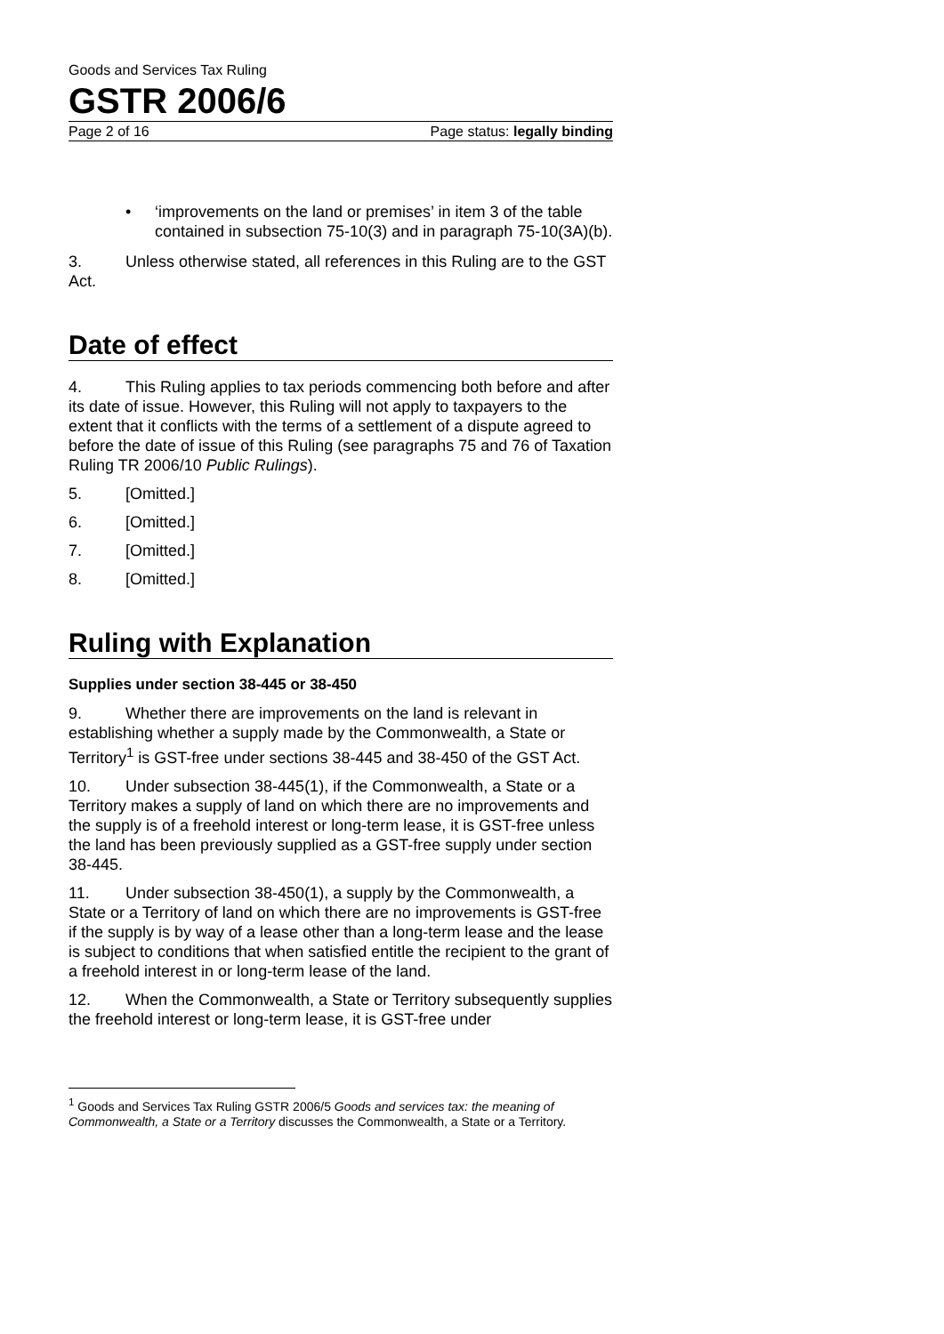Goods and Services Tax Ruling
GSTR 2006/6
Page 2 of 16 Page status: legally binding
• ‘improvements on the land or premises’ in item 3 of the table contained in subsection 75-10(3) and in paragraph 75-10(3A)(b).
3. Unless otherwise stated, all references in this Ruling are to the GST Act.
Date of effect
4. This Ruling applies to tax periods commencing both before and after its date of issue. However, this Ruling will not apply to taxpayers to the extent that it conflicts with the terms of a settlement of a dispute agreed to before the date of issue of this Ruling (see paragraphs 75 and 76 of Taxation Ruling TR 2006/10 Public Rulings).
5. [Omitted.]
6. [Omitted.]
7. [Omitted.]
8. [Omitted.]
Ruling with Explanation
Supplies under section 38-445 or 38-450
9. Whether there are improvements on the land is relevant in establishing whether a supply made by the Commonwealth, a State or Territory<sup>1</sup> is GST-free under sections 38-445 and 38-450 of the GST Act.
10. Under subsection 38-445(1), if the Commonwealth, a State or a Territory makes a supply of land on which there are no improvements and the supply is of a freehold interest or long-term lease, it is GST-free unless the land has been previously supplied as a GST-free supply under section 38-445.
11. Under subsection 38-450(1), a supply by the Commonwealth, a State or a Territory of land on which there are no improvements is GST-free if the supply is by way of a lease other than a long-term lease and the lease is subject to conditions that when satisfied entitle the recipient to the grant of a freehold interest in or long-term lease of the land.
12. When the Commonwealth, a State or Territory subsequently supplies the freehold interest or long-term lease, it is GST-free under
<sup>1</sup> Goods and Services Tax Ruling GSTR 2006/5 Goods and services tax: the meaning of Commonwealth, a State or a Territory discusses the Commonwealth, a State or a Territory.